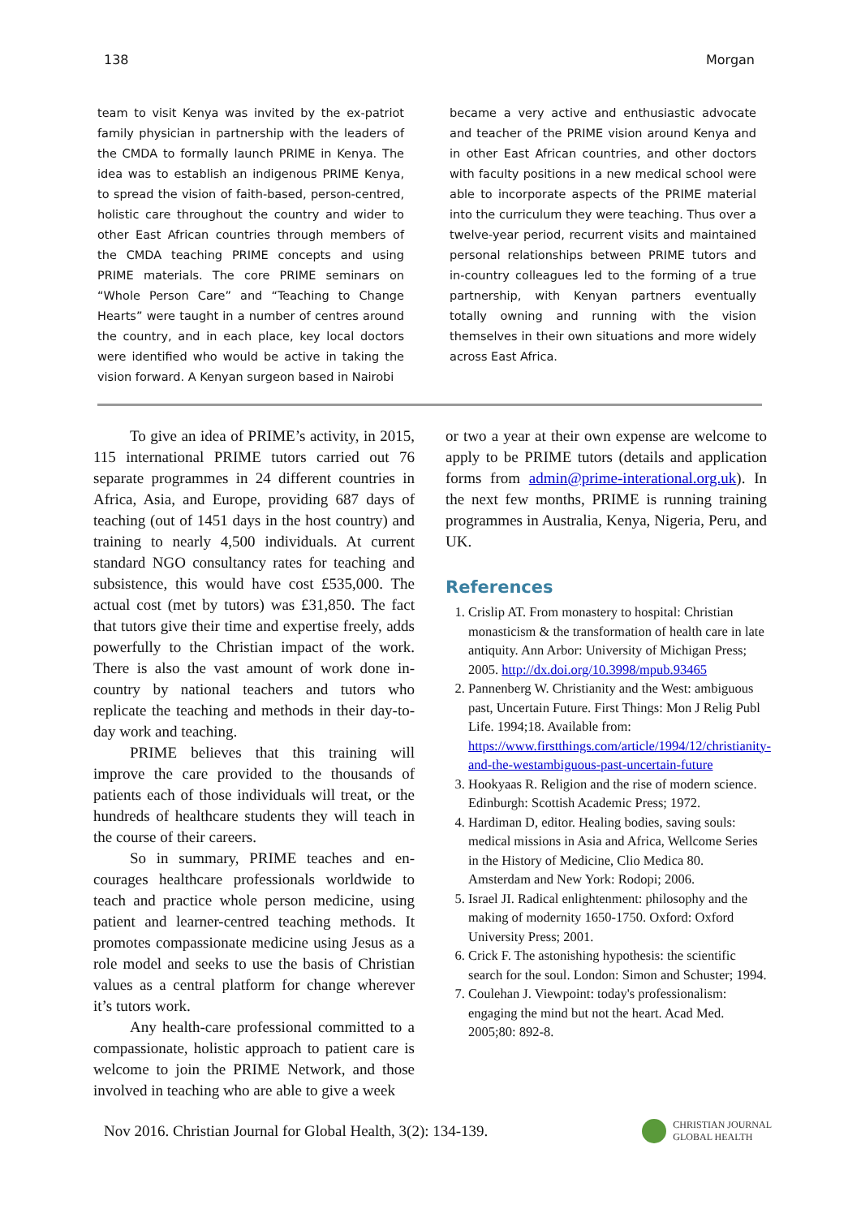138 Morgan
team to visit Kenya was invited by the ex-patriot family physician in partnership with the leaders of the CMDA to formally launch PRIME in Kenya. The idea was to establish an indigenous PRIME Kenya, to spread the vision of faith-based, person-centred, holistic care throughout the country and wider to other East African countries through members of the CMDA teaching PRIME concepts and using PRIME materials. The core PRIME seminars on “Whole Person Care” and “Teaching to Change Hearts” were taught in a number of centres around the country, and in each place, key local doctors were identified who would be active in taking the vision forward. A Kenyan surgeon based in Nairobi
became a very active and enthusiastic advocate and teacher of the PRIME vision around Kenya and in other East African countries, and other doctors with faculty positions in a new medical school were able to incorporate aspects of the PRIME material into the curriculum they were teaching. Thus over a twelve-year period, recurrent visits and maintained personal relationships between PRIME tutors and in-country colleagues led to the forming of a true partnership, with Kenyan partners eventually totally owning and running with the vision themselves in their own situations and more widely across East Africa.
To give an idea of PRIME’s activity, in 2015, 115 international PRIME tutors carried out 76 separate programmes in 24 different countries in Africa, Asia, and Europe, providing 687 days of teaching (out of 1451 days in the host country) and training to nearly 4,500 individuals. At current standard NGO consultancy rates for teaching and subsistence, this would have cost £535,000. The actual cost (met by tutors) was £31,850. The fact that tutors give their time and expertise freely, adds powerfully to the Christian impact of the work. There is also the vast amount of work done in-country by national teachers and tutors who replicate the teaching and methods in their day-to-day work and teaching.
PRIME believes that this training will improve the care provided to the thousands of patients each of those individuals will treat, or the hundreds of healthcare students they will teach in the course of their careers.
So in summary, PRIME teaches and en-courages healthcare professionals worldwide to teach and practice whole person medicine, using patient and learner-centred teaching methods. It promotes compassionate medicine using Jesus as a role model and seeks to use the basis of Christian values as a central platform for change wherever it’s tutors work.
Any health-care professional committed to a compassionate, holistic approach to patient care is welcome to join the PRIME Network, and those involved in teaching who are able to give a week
or two a year at their own expense are welcome to apply to be PRIME tutors (details and application forms from admin@prime-interational.org.uk). In the next few months, PRIME is running training programmes in Australia, Kenya, Nigeria, Peru, and UK.
References
1. Crislip AT. From monastery to hospital: Christian monasticism & the transformation of health care in late antiquity. Ann Arbor: University of Michigan Press; 2005. http://dx.doi.org/10.3998/mpub.93465
2. Pannenberg W. Christianity and the West: ambiguous past, Uncertain Future. First Things: Mon J Relig Publ Life. 1994;18. Available from: https://www.firstthings.com/article/1994/12/christianity-and-the-westambiguous-past-uncertain-future
3. Hookyaas R. Religion and the rise of modern science. Edinburgh: Scottish Academic Press; 1972.
4. Hardiman D, editor. Healing bodies, saving souls: medical missions in Asia and Africa, Wellcome Series in the History of Medicine, Clio Medica 80. Amsterdam and New York: Rodopi; 2006.
5. Israel JI. Radical enlightenment: philosophy and the making of modernity 1650-1750. Oxford: Oxford University Press; 2001.
6. Crick F. The astonishing hypothesis: the scientific search for the soul. London: Simon and Schuster; 1994.
7. Coulehan J. Viewpoint: today's professionalism: engaging the mind but not the heart. Acad Med. 2005;80: 892-8.
Nov 2016. Christian Journal for Global Health, 3(2): 134-139. CHRISTIAN JOURNAL
GLOBAL HEALTH